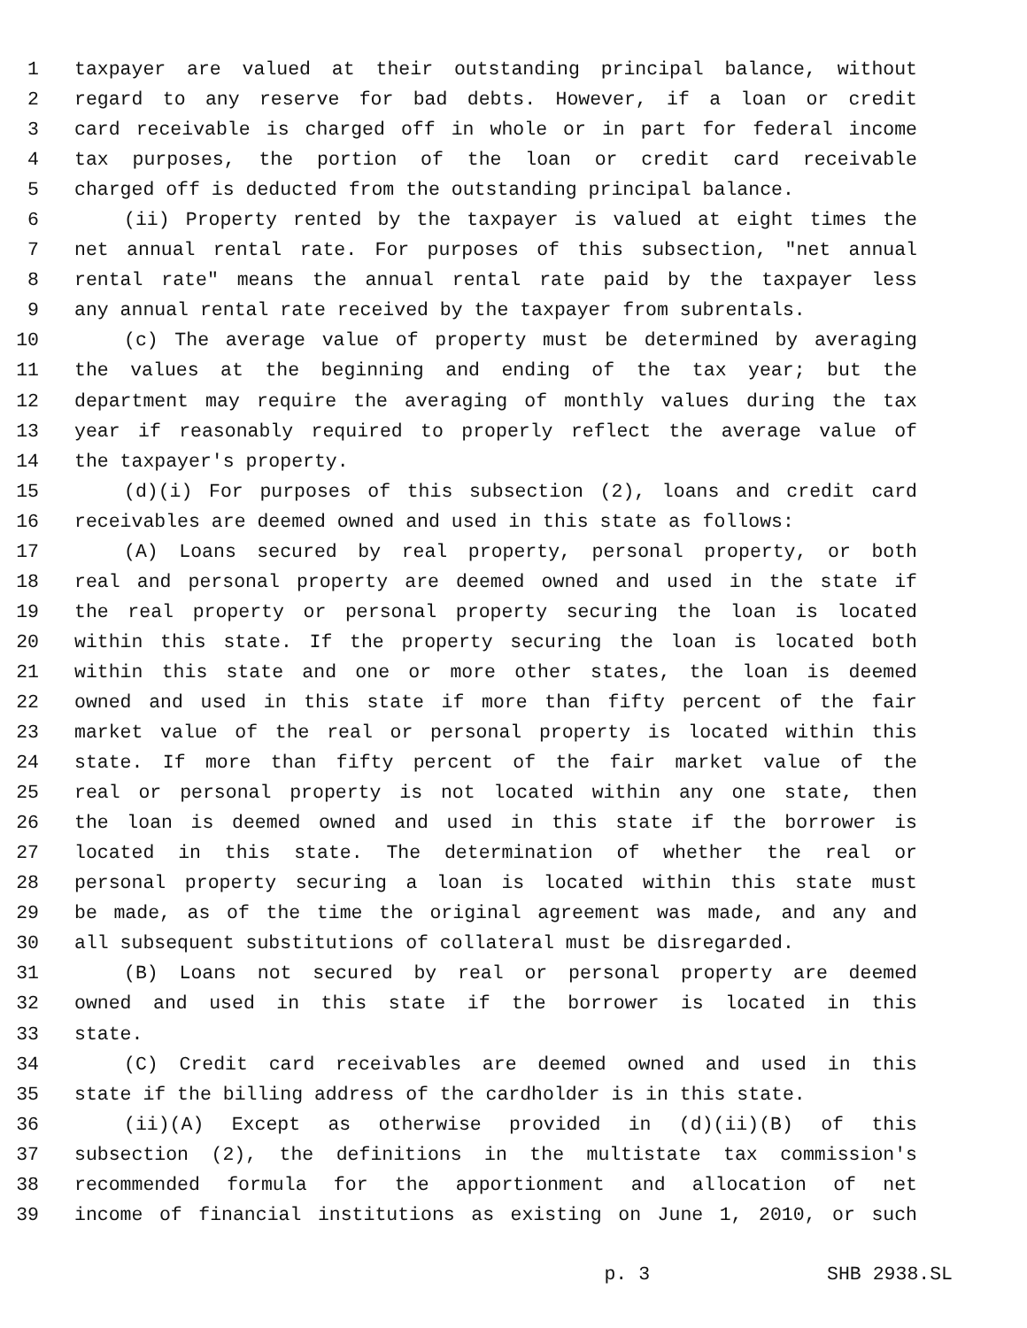1 taxpayer are valued at their outstanding principal balance, without
2 regard to any reserve for bad debts. However, if a loan or credit
3 card receivable is charged off in whole or in part for federal income
4 tax purposes, the portion of the loan or credit card receivable
5 charged off is deducted from the outstanding principal balance.
6 (ii) Property rented by the taxpayer is valued at eight times the
7 net annual rental rate. For purposes of this subsection, "net annual
8 rental rate" means the annual rental rate paid by the taxpayer less
9 any annual rental rate received by the taxpayer from subrentals.
10 (c) The average value of property must be determined by averaging
11 the values at the beginning and ending of the tax year; but the
12 department may require the averaging of monthly values during the tax
13 year if reasonably required to properly reflect the average value of
14 the taxpayer's property.
15 (d)(i) For purposes of this subsection (2), loans and credit card
16 receivables are deemed owned and used in this state as follows:
17 (A) Loans secured by real property, personal property, or both
18 real and personal property are deemed owned and used in the state if
19 the real property or personal property securing the loan is located
20 within this state. If the property securing the loan is located both
21 within this state and one or more other states, the loan is deemed
22 owned and used in this state if more than fifty percent of the fair
23 market value of the real or personal property is located within this
24 state. If more than fifty percent of the fair market value of the
25 real or personal property is not located within any one state, then
26 the loan is deemed owned and used in this state if the borrower is
27 located in this state. The determination of whether the real or
28 personal property securing a loan is located within this state must
29 be made, as of the time the original agreement was made, and any and
30 all subsequent substitutions of collateral must be disregarded.
31 (B) Loans not secured by real or personal property are deemed
32 owned and used in this state if the borrower is located in this
33 state.
34 (C) Credit card receivables are deemed owned and used in this
35 state if the billing address of the cardholder is in this state.
36 (ii)(A) Except as otherwise provided in (d)(ii)(B) of this
37 subsection (2), the definitions in the multistate tax commission's
38 recommended formula for the apportionment and allocation of net
39 income of financial institutions as existing on June 1, 2010, or such
p. 3 SHB 2938.SL